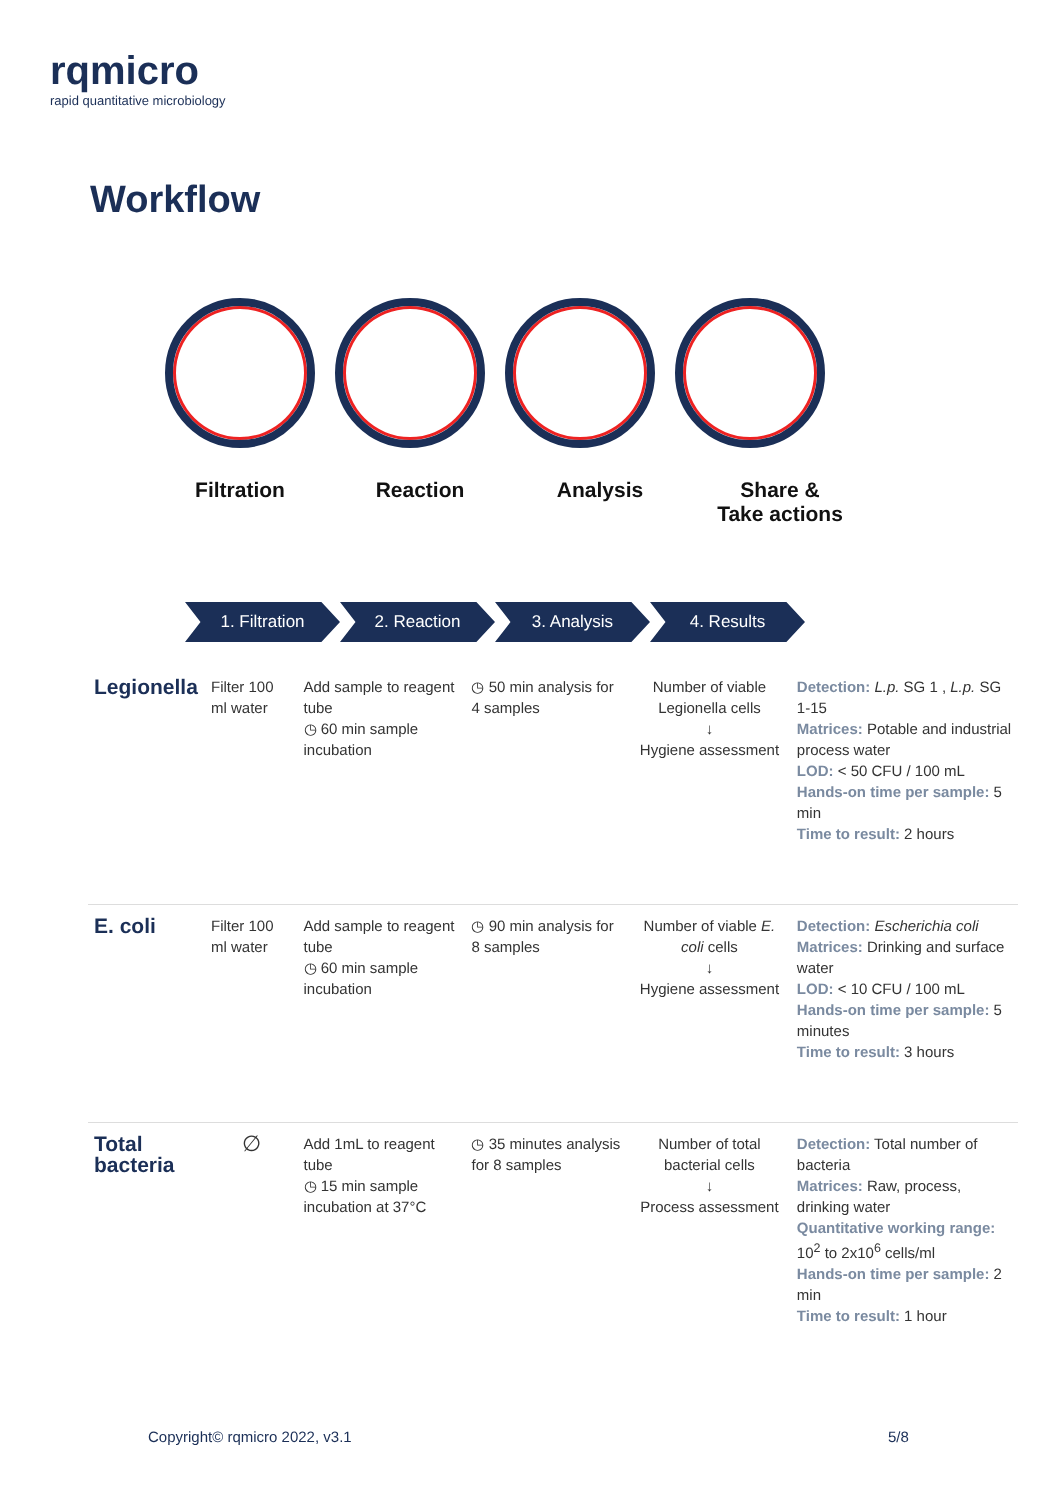rqmicro
rapid quantitative microbiology
Workflow
Filtration Reaction Analysis Share &
Take actions
1. Filtration 2. Reaction 3. Analysis 4. Results
| Legionella | Filter 100 ml water | Add sample to reagent tube ◷ 60 min sample incubation | ◷ 50 min analysis for 4 samples | Number of viable Legionella cells ↓ Hygiene assessment | Detection: L.p. SG 1 , L.p. SG 1-15 Matrices: Potable and industrial process water LOD: < 50 CFU / 100 mL Hands-on time per sample: 5 min Time to result: 2 hours |
| E. coli | Filter 100 ml water | Add sample to reagent tube ◷ 60 min sample incubation | ◷ 90 min analysis for 8 samples | Number of viable E. coli cells ↓ Hygiene assessment | Detection: Escherichia coli Matrices: Drinking and surface water LOD: < 10 CFU / 100 mL Hands-on time per sample: 5 minutes Time to result: 3 hours |
| Total bacteria | ∅ | Add 1mL to reagent tube ◷ 15 min sample incubation at 37°C | ◷ 35 minutes analysis for 8 samples | Number of total bacterial cells ↓ Process assessment | Detection: Total number of bacteria Matrices: Raw, process, drinking water Quantitative working range: 10<sup>2</sup> to 2x10<sup>6</sup> cells/ml Hands-on time per sample: 2 min Time to result: 1 hour |
Copyright© rqmicro 2022, v3.1 5/8